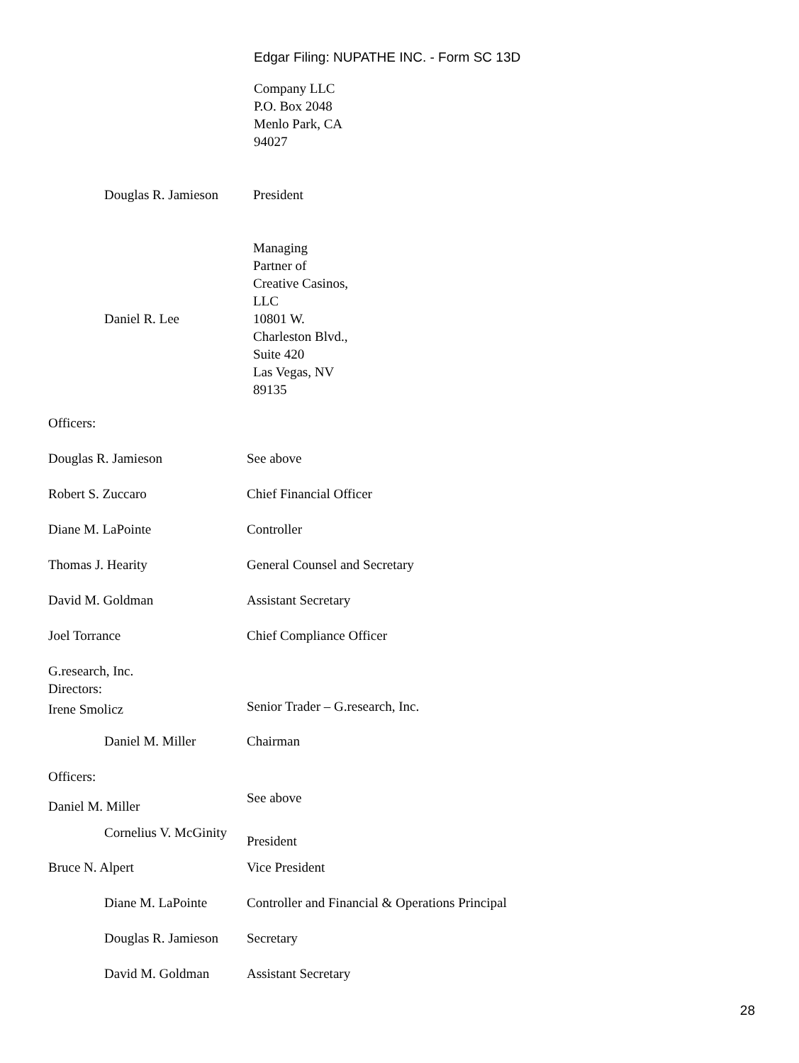Edgar Filing: NUPATHE INC. - Form SC 13D
Company LLC
P.O. Box 2048
Menlo Park, CA
94027
Douglas R. Jamieson
President
Daniel R. Lee
Managing
Partner of
Creative Casinos,
LLC
10801 W.
Charleston Blvd.,
Suite 420
Las Vegas, NV
89135
Officers:
Douglas R. Jamieson See above
Robert S. Zuccaro Chief Financial Officer
Diane M. LaPointe Controller
Thomas J. Hearity General Counsel and Secretary
David M. Goldman Assistant Secretary
Joel Torrance Chief Compliance Officer
G.research, Inc.
Directors:
Irene Smolicz
Senior Trader – G.research, Inc.
Daniel M. Miller Chairman
Officers:
Daniel M. Miller
See above
Cornelius V. McGinity
President
Bruce N. Alpert Vice President
Diane M. LaPointe Controller and Financial & Operations Principal
Douglas R. Jamieson
Secretary
David M. Goldman Assistant Secretary
28